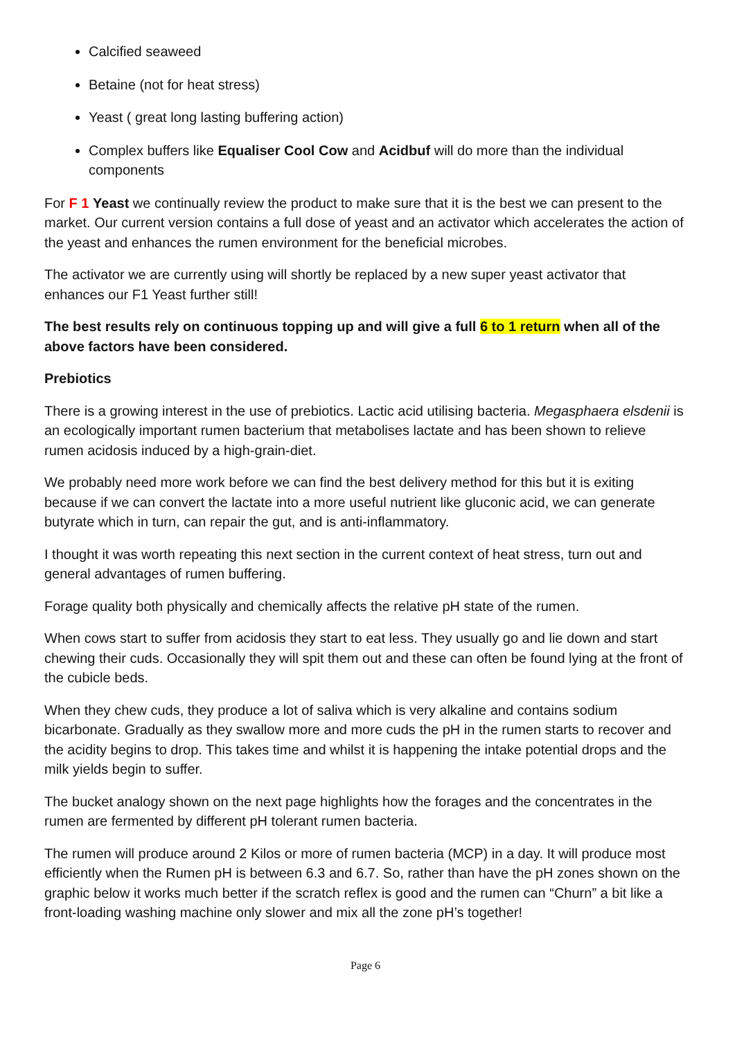Calcified seaweed
Betaine (not for heat stress)
Yeast ( great long lasting buffering action)
Complex buffers like Equaliser Cool Cow and Acidbuf will do more than the individual components
For F 1 Yeast we continually review the product to make sure that it is the best we can present to the market. Our current version contains a full dose of yeast and an activator which accelerates the action of the yeast and enhances the rumen environment for the beneficial microbes.
The activator we are currently using will shortly be replaced by a new super yeast activator that enhances our F1 Yeast further still!
The best results rely on continuous topping up and will give a full 6 to 1 return when all of the above factors have been considered.
Prebiotics
There is a growing interest in the use of prebiotics. Lactic acid utilising bacteria. Megasphaera elsdenii is an ecologically important rumen bacterium that metabolises lactate and has been shown to relieve rumen acidosis induced by a high-grain-diet.
We probably need more work before we can find the best delivery method for this but it is exiting because if we can convert the lactate into a more useful nutrient like gluconic acid, we can generate butyrate which in turn, can repair the gut, and is anti-inflammatory.
I thought it was worth repeating this next section in the current context of heat stress, turn out and general advantages of rumen buffering.
Forage quality both physically and chemically affects the relative pH state of the rumen.
When cows start to suffer from acidosis they start to eat less. They usually go and lie down and start chewing their cuds. Occasionally they will spit them out and these can often be found lying at the front of the cubicle beds.
When they chew cuds, they produce a lot of saliva which is very alkaline and contains sodium bicarbonate. Gradually as they swallow more and more cuds the pH in the rumen starts to recover and the acidity begins to drop. This takes time and whilst it is happening the intake potential drops and the milk yields begin to suffer.
The bucket analogy shown on the next page highlights how the forages and the concentrates in the rumen are fermented by different pH tolerant rumen bacteria.
The rumen will produce around 2 Kilos or more of rumen bacteria (MCP) in a day. It will produce most efficiently when the Rumen pH is between 6.3 and 6.7. So, rather than have the pH zones shown on the graphic below it works much better if the scratch reflex is good and the rumen can “Churn” a bit like a front-loading washing machine only slower and mix all the zone pH’s together!
Page 6